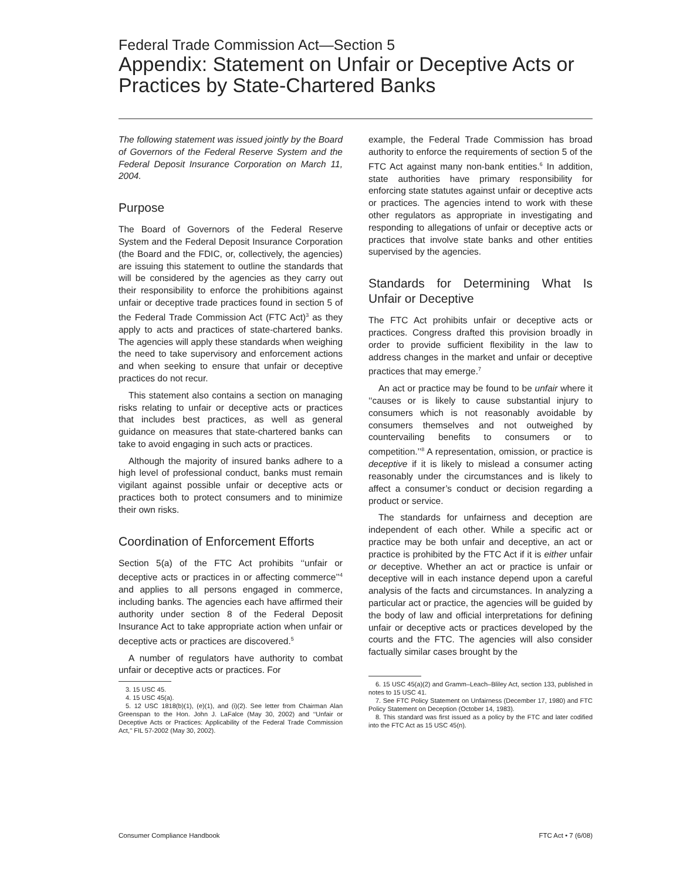Federal Trade Commission Act—Section 5
Appendix: Statement on Unfair or Deceptive Acts or Practices by State-Chartered Banks
The following statement was issued jointly by the Board of Governors of the Federal Reserve System and the Federal Deposit Insurance Corporation on March 11, 2004.
Purpose
The Board of Governors of the Federal Reserve System and the Federal Deposit Insurance Corporation (the Board and the FDIC, or, collectively, the agencies) are issuing this statement to outline the standards that will be considered by the agencies as they carry out their responsibility to enforce the prohibitions against unfair or deceptive trade practices found in section 5 of the Federal Trade Commission Act (FTC Act)<sup>3</sup> as they apply to acts and practices of state-chartered banks. The agencies will apply these standards when weighing the need to take supervisory and enforcement actions and when seeking to ensure that unfair or deceptive practices do not recur.
This statement also contains a section on managing risks relating to unfair or deceptive acts or practices that includes best practices, as well as general guidance on measures that state-chartered banks can take to avoid engaging in such acts or practices.
Although the majority of insured banks adhere to a high level of professional conduct, banks must remain vigilant against possible unfair or deceptive acts or practices both to protect consumers and to minimize their own risks.
Coordination of Enforcement Efforts
Section 5(a) of the FTC Act prohibits ‘‘unfair or deceptive acts or practices in or affecting commerce’’<sup>4</sup> and applies to all persons engaged in commerce, including banks. The agencies each have affirmed their authority under section 8 of the Federal Deposit Insurance Act to take appropriate action when unfair or deceptive acts or practices are discovered.<sup>5</sup>
A number of regulators have authority to combat unfair or deceptive acts or practices. For
3. 15 USC 45.
4. 15 USC 45(a).
5. 12 USC 1818(b)(1), (e)(1), and (i)(2). See letter from Chairman Alan Greenspan to the Hon. John J. LaFalce (May 30, 2002) and ‘‘Unfair or Deceptive Acts or Practices: Applicability of the Federal Trade Commission Act,’’ FIL 57-2002 (May 30, 2002).
example, the Federal Trade Commission has broad authority to enforce the requirements of section 5 of the FTC Act against many non-bank entities.<sup>6</sup> In addition, state authorities have primary responsibility for enforcing state statutes against unfair or deceptive acts or practices. The agencies intend to work with these other regulators as appropriate in investigating and responding to allegations of unfair or deceptive acts or practices that involve state banks and other entities supervised by the agencies.
Standards for Determining What Is Unfair or Deceptive
The FTC Act prohibits unfair or deceptive acts or practices. Congress drafted this provision broadly in order to provide sufficient flexibility in the law to address changes in the market and unfair or deceptive practices that may emerge.<sup>7</sup>
An act or practice may be found to be unfair where it ‘‘causes or is likely to cause substantial injury to consumers which is not reasonably avoidable by consumers themselves and not outweighed by countervailing benefits to consumers or to competition.’’<sup>8</sup> A representation, omission, or practice is deceptive if it is likely to mislead a consumer acting reasonably under the circumstances and is likely to affect a consumer’s conduct or decision regarding a product or service.
The standards for unfairness and deception are independent of each other. While a specific act or practice may be both unfair and deceptive, an act or practice is prohibited by the FTC Act if it is either unfair or deceptive. Whether an act or practice is unfair or deceptive will in each instance depend upon a careful analysis of the facts and circumstances. In analyzing a particular act or practice, the agencies will be guided by the body of law and official interpretations for defining unfair or deceptive acts or practices developed by the courts and the FTC. The agencies will also consider factually similar cases brought by the
6. 15 USC 45(a)(2) and Gramm–Leach–Bliley Act, section 133, published in notes to 15 USC 41.
7. See FTC Policy Statement on Unfairness (December 17, 1980) and FTC Policy Statement on Deception (October 14, 1983).
8. This standard was first issued as a policy by the FTC and later codified into the FTC Act as 15 USC 45(n).
Consumer Compliance Handbook FTC Act • 7 (6/08)